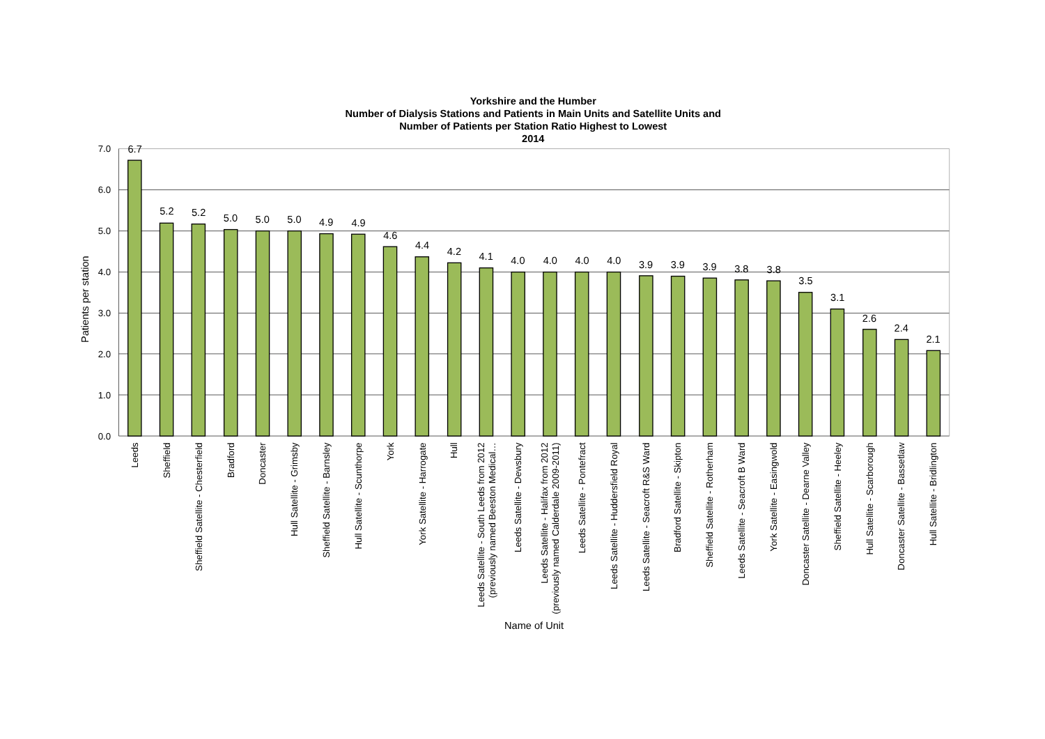Yorkshire and the Humber
Number of Dialysis Stations and Patients in Main Units and Satellite Units and
Number of Patients per Station Ratio Highest to Lowest
2014
7.0
6.0
5.0
4.0
3.0
2.0
1.0
0.0
Patients per station
6.7
5.2
5.2
5.0
5.0
5.0
4.9
4.9
4.6
4.4
4.2
4.1
4.0
4.0
4.0
4.0
3.9
3.9
3.9
3.8
3.8
3.5
3.1
2.6
2.4
2.1
Leeds
Sheffield
Sheffield Satellite - Chesterfield
Bradford
Doncaster
Hull Satellite - Grimsby
Sheffield Satellite - Barnsley
Hull Satellite - Scunthorpe
York
York Satellite - Harrogate
Hull
Leeds Satellite - South Leeds from 2012
(previously named Beeston Medical…
Leeds Satellite - Dewsbury
Leeds Satellite - Halifax from 2012
(previously named Calderdale 2009-2011)
Leeds Satellite - Pontefract
Leeds Satellite - Huddersfield Royal
Leeds Satellite - Seacroft R&S Ward
Bradford Satellite - Skipton
Sheffield Satellite - Rotherham
Leeds Satellite - Seacroft B Ward
York Satellite - Easingwold
Doncaster Satellite - Dearne Valley
Sheffield Satellite - Heeley
Hull Satellite - Scarborough
Doncaster Satellite - Bassetlaw
Hull Satellite - Bridlington
Name of Unit